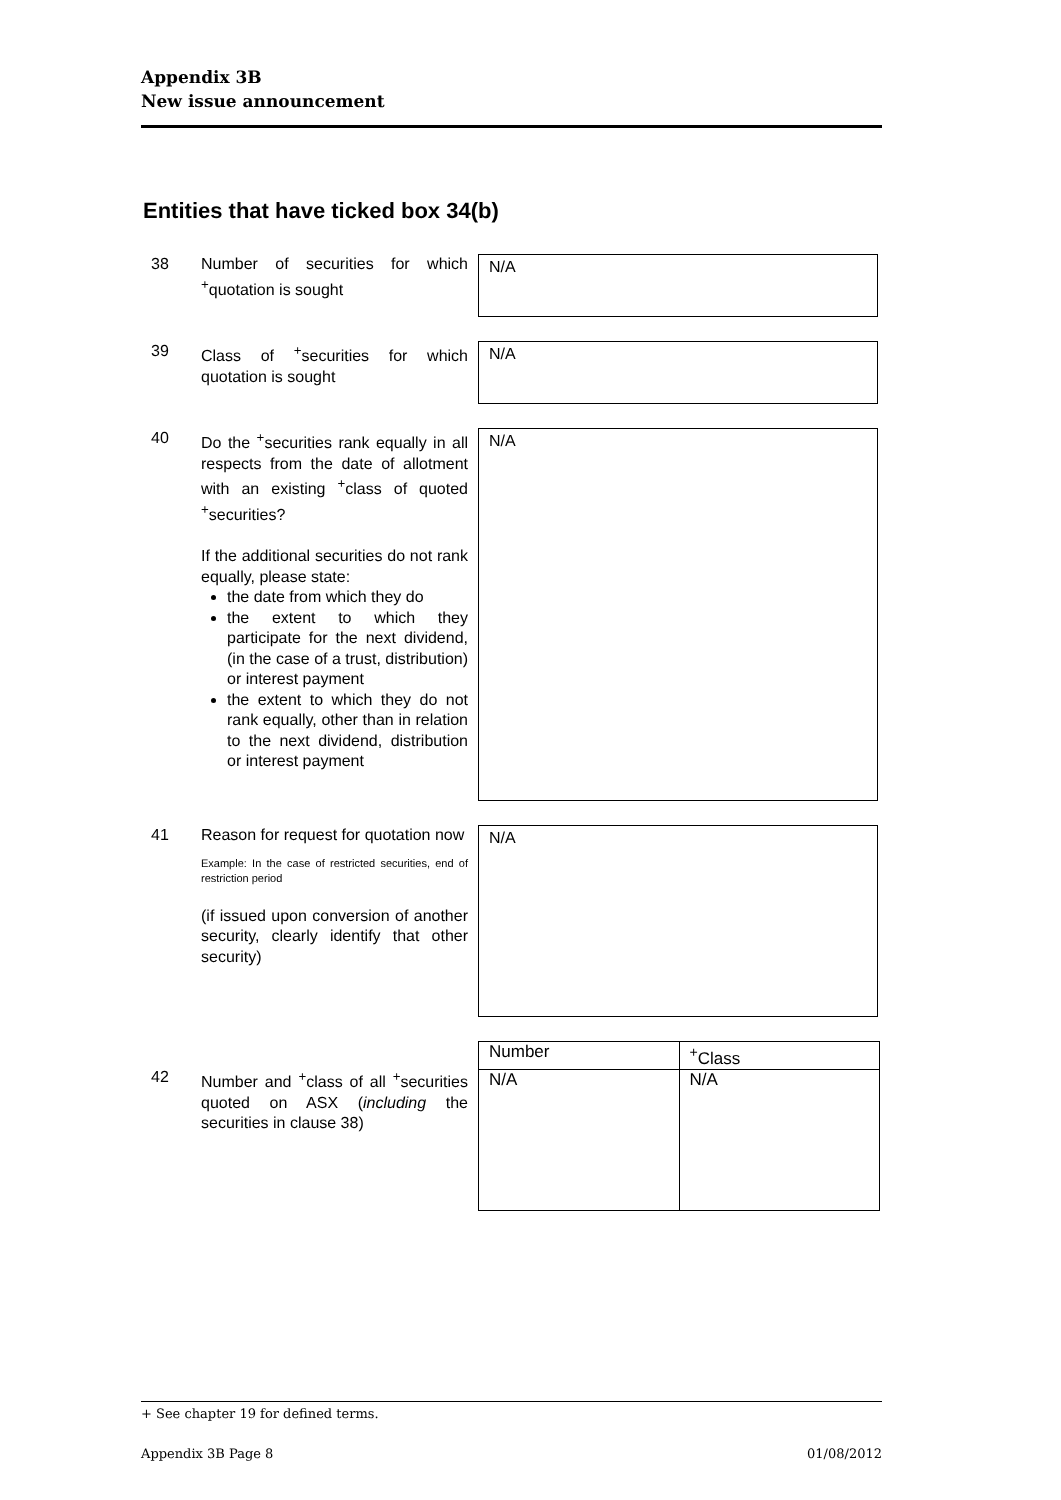Appendix 3B
New issue announcement
Entities that have ticked box 34(b)
38 Number of securities for which <sup>+</sup>quotation is sought
N/A
39 Class of <sup>+</sup>securities for which quotation is sought
N/A
40 Do the <sup>+</sup>securities rank equally in all respects from the date of allotment with an existing <sup>+</sup>class of quoted <sup>+</sup>securities?
If the additional securities do not rank equally, please state:
the date from which they do
the extent to which they participate for the next dividend, (in the case of a trust, distribution) or interest payment
the extent to which they do not rank equally, other than in relation to the next dividend, distribution or interest payment
N/A
41 Reason for request for quotation now
Example: In the case of restricted securities, end of restriction period
(if issued upon conversion of another security, clearly identify that other security)
N/A
42 Number and <sup>+</sup>class of all <sup>+</sup>securities quoted on ASX (including the securities in clause 38)
| Number | <sup>+</sup>Class |
| N/A | N/A |
+ See chapter 19 for defined terms.
Appendix 3B Page 8 01/08/2012